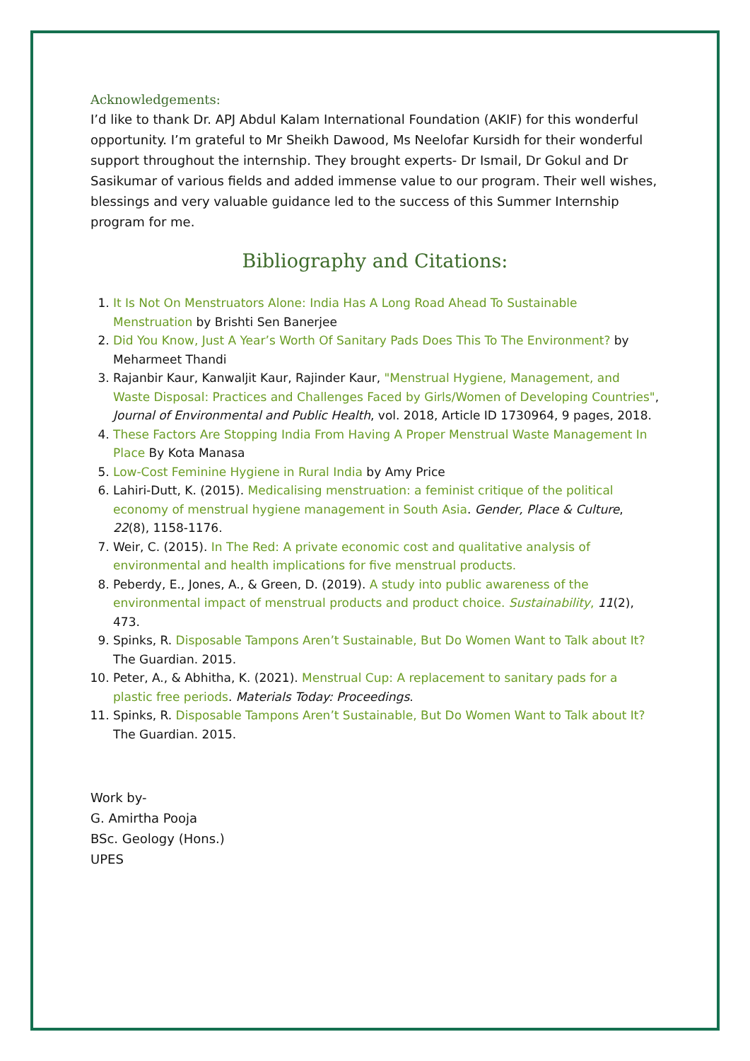Acknowledgements:
I’d like to thank Dr. APJ Abdul Kalam International Foundation (AKIF) for this wonderful opportunity. I’m grateful to Mr Sheikh Dawood, Ms Neelofar Kursidh for their wonderful support throughout the internship. They brought experts- Dr Ismail, Dr Gokul and Dr Sasikumar of various fields and added immense value to our program. Their well wishes, blessings and very valuable guidance led to the success of this Summer Internship program for me.
Bibliography and Citations:
1. It Is Not On Menstruators Alone: India Has A Long Road Ahead To Sustainable Menstruation by Brishti Sen Banerjee
2. Did You Know, Just A Year’s Worth Of Sanitary Pads Does This To The Environment? by Meharmeet Thandi
3. Rajanbir Kaur, Kanwaljit Kaur, Rajinder Kaur, "Menstrual Hygiene, Management, and Waste Disposal: Practices and Challenges Faced by Girls/Women of Developing Countries", Journal of Environmental and Public Health, vol. 2018, Article ID 1730964, 9 pages, 2018.
4. These Factors Are Stopping India From Having A Proper Menstrual Waste Management In Place By Kota Manasa
5. Low-Cost Feminine Hygiene in Rural India by Amy Price
6. Lahiri-Dutt, K. (2015). Medicalising menstruation: a feminist critique of the political economy of menstrual hygiene management in South Asia. Gender, Place & Culture, 22(8), 1158-1176.
7. Weir, C. (2015). In The Red: A private economic cost and qualitative analysis of environmental and health implications for five menstrual products.
8. Peberdy, E., Jones, A., & Green, D. (2019). A study into public awareness of the environmental impact of menstrual products and product choice. Sustainability, 11(2), 473.
9. Spinks, R. Disposable Tampons Aren’t Sustainable, But Do Women Want to Talk about It? The Guardian. 2015.
10. Peter, A., & Abhitha, K. (2021). Menstrual Cup: A replacement to sanitary pads for a plastic free periods. Materials Today: Proceedings.
11. Spinks, R. Disposable Tampons Aren’t Sustainable, But Do Women Want to Talk about It? The Guardian. 2015.
Work by-
G. Amirtha Pooja
BSc. Geology (Hons.)
UPES